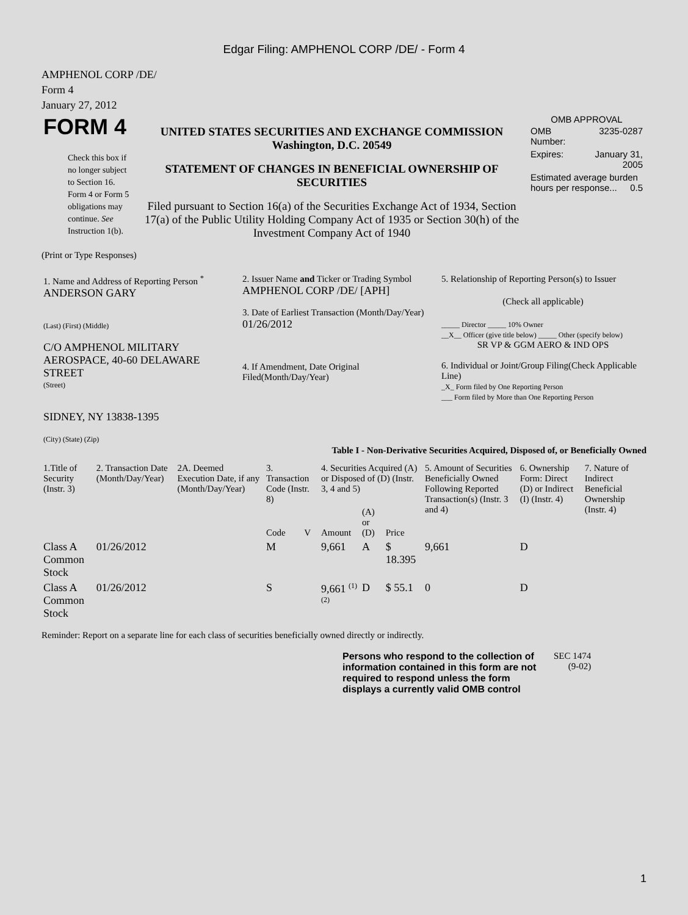Edgar Filing: AMPHENOL CORP /DE/ - Form 4
AMPHENOL CORP /DE/
Form 4
January 27, 2012
| FORM 4 Check this box if no longer subject to Section 16. Form 4 or Form 5 obligations may continue. See Instruction 1(b). | UNITED STATES SECURITIES AND EXCHANGE COMMISSION Washington, D.C. 20549 STATEMENT OF CHANGES IN BENEFICIAL OWNERSHIP OF SECURITIES Filed pursuant to Section 16(a) of the Securities Exchange Act of 1934, Section 17(a) of the Public Utility Holding Company Act of 1935 or Section 30(h) of the Investment Company Act of 1940 | OMB APPROVAL / OMB Number: / 3235-0287 / / Expires: / January 31, 2005 / / Estimated average burden hours per response... 0.5 / / |
(Print or Type Responses)
| 1. Name and Address of Reporting Person <sup>*</sup> ANDERSON GARY (Last) (First) (Middle) C/O AMPHENOL MILITARY AEROSPACE, 40-60 DELAWARE STREET (Street) SIDNEY, NY 13838-1395 (City) (State) (Zip) | 2. Issuer Name and Ticker or Trading Symbol AMPHENOL CORP /DE/ [APH] 3. Date of Earliest Transaction (Month/Day/Year) 01/26/2012 4. If Amendment, Date Original Filed(Month/Day/Year) | 5. Relationship of Reporting Person(s) to Issuer (Check all applicable) _____ Director _____ 10% Owner __X__ Officer (give title below) _____ Other (specify below) SR VP & GGM AERO & IND OPS 6. Individual or Joint/Group Filing(Check Applicable Line) _X_ Form filed by One Reporting Person ___ Form filed by More than One Reporting Person |
Table I - Non-Derivative Securities Acquired, Disposed of, or Beneficially Owned
| 1.Title of Security (Instr. 3) | 2. Transaction Date (Month/Day/Year) | 2A. Deemed Execution Date, if any (Month/Day/Year) | 3. Transaction Code (Instr. 8) | | 4. Securities Acquired (A) or Disposed of (D) (Instr. 3, 4 and 5) | | | 5. Amount of Securities Beneficially Owned Following Reported Transaction(s) (Instr. 3 and 4) | 6. Ownership Form: Direct (D) or Indirect (I) (Instr. 4) | 7. Nature of Indirect Beneficial Ownership (Instr. 4) |
| --- | --- | --- | --- | --- | --- | --- | --- | --- | --- | --- |
| | | | Code | V | Amount | (A) or (D) | Price | | | |
| Class A Common Stock | 01/26/2012 | | M | | 9,661 | A | $ 18.395 | 9,661 | D | |
| Class A Common Stock | 01/26/2012 | | S | | 9,661 <sup>(1) (2)</sup> | D | $ 55.1 | 0 | D | |
Reminder: Report on a separate line for each class of securities beneficially owned directly or indirectly.
| Persons who respond to the collection of information contained in this form are not required to respond unless the form displays a currently valid OMB control | SEC 1474 (9-02) |
1